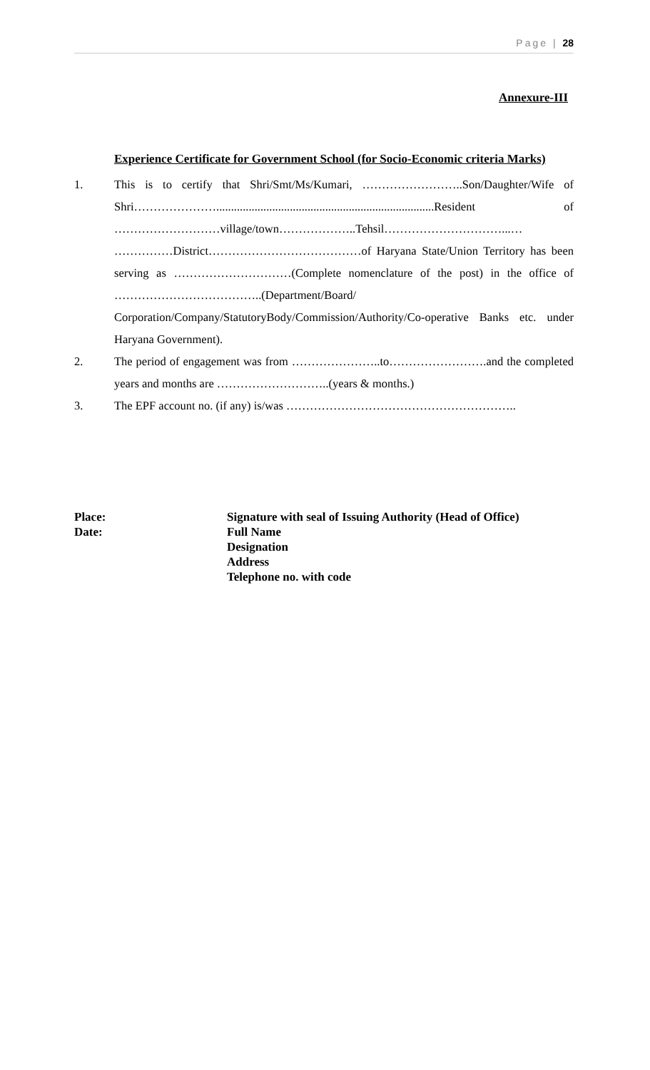Page | 28
Annexure-III
Experience Certificate for Government School (for Socio-Economic criteria Marks)
1. This is to certify that Shri/Smt/Ms/Kumari, ……………………..Son/Daughter/Wife of Shri…………………..........................................................................Resident of ………………………village/town………………..Tehsil…………………………...… ……………District…………………………………of Haryana State/Union Territory has been serving as …………………………(Complete nomenclature of the post) in the office of ………………………………..(Department/Board/ Corporation/Company/StatutoryBody/Commission/Authority/Co-operative Banks etc. under Haryana Government).
2. The period of engagement was from …………………..to…………………….and the completed years and months are ………………………..(years & months.)
3. The EPF account no. (if any) is/was …………………………………………………..
Place:
Date:
Signature with seal of Issuing Authority (Head of Office)
Full Name
Designation
Address
Telephone no. with code